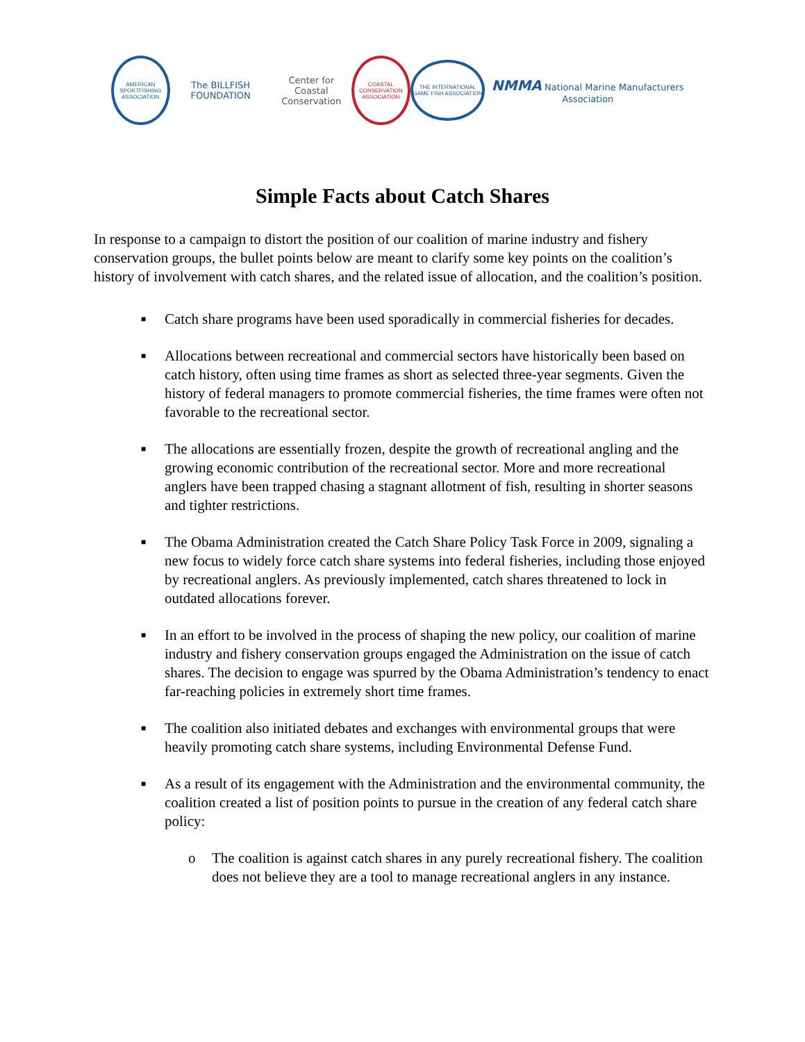AMERICAN SPORTFISHING ASSOCIATION
The BILLFISH FOUNDATION
Center for
Coastal Conservation
COASTAL CONSERVATION ASSOCIATION
THE INTERNATIONAL GAME FISH ASSOCIATION
NMMA National Marine Manufacturers Association
Simple Facts about Catch Shares
In response to a campaign to distort the position of our coalition of marine industry and fishery conservation groups, the bullet points below are meant to clarify some key points on the coalition’s history of involvement with catch shares, and the related issue of allocation, and the coalition’s position.
■ Catch share programs have been used sporadically in commercial fisheries for decades.
■ Allocations between recreational and commercial sectors have historically been based on catch history, often using time frames as short as selected three-year segments. Given the history of federal managers to promote commercial fisheries, the time frames were often not favorable to the recreational sector.
■ The allocations are essentially frozen, despite the growth of recreational angling and the growing economic contribution of the recreational sector. More and more recreational anglers have been trapped chasing a stagnant allotment of fish, resulting in shorter seasons and tighter restrictions.
■ The Obama Administration created the Catch Share Policy Task Force in 2009, signaling a new focus to widely force catch share systems into federal fisheries, including those enjoyed by recreational anglers. As previously implemented, catch shares threatened to lock in outdated allocations forever.
■ In an effort to be involved in the process of shaping the new policy, our coalition of marine industry and fishery conservation groups engaged the Administration on the issue of catch shares. The decision to engage was spurred by the Obama Administration’s tendency to enact far-reaching policies in extremely short time frames.
■ The coalition also initiated debates and exchanges with environmental groups that were heavily promoting catch share systems, including Environmental Defense Fund.
■ As a result of its engagement with the Administration and the environmental community, the coalition created a list of position points to pursue in the creation of any federal catch share policy:
o The coalition is against catch shares in any purely recreational fishery. The coalition does not believe they are a tool to manage recreational anglers in any instance.